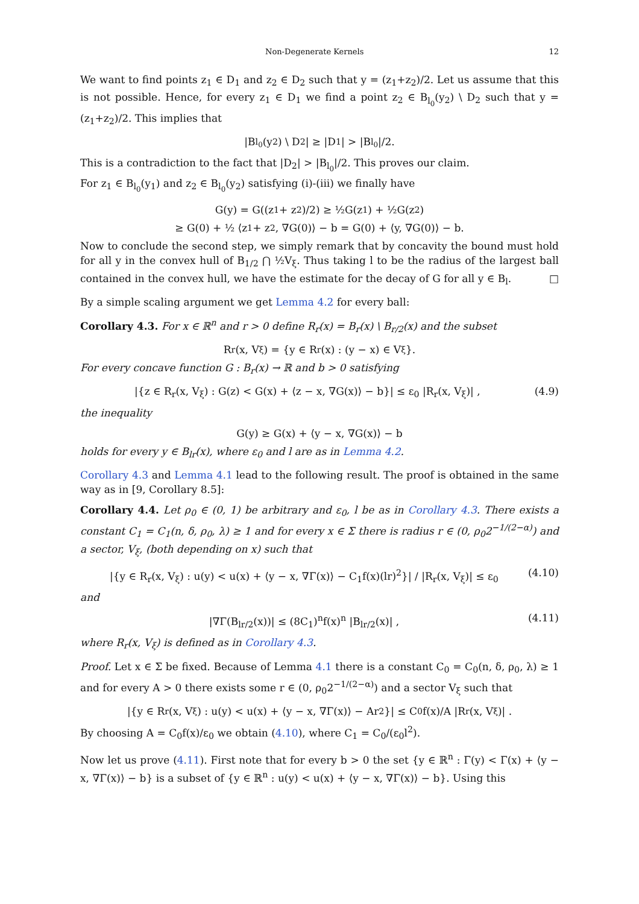Non-Degenerate Kernels 12
We want to find points z<sub>1</sub> ∈ D<sub>1</sub> and z<sub>2</sub> ∈ D<sub>2</sub> such that y = (z<sub>1</sub>+z<sub>2</sub>)/2. Let us assume that this is not possible. Hence, for every z<sub>1</sub> ∈ D<sub>1</sub> we find a point z<sub>2</sub> ∈ B<sub>l<sub>0</sub></sub>(y<sub>2</sub>) \ D<sub>2</sub> such that y = (z<sub>1</sub>+z<sub>2</sub>)/2. This implies that
|B<sub>l<sub>0</sub></sub>(y<sub>2</sub>) \ D<sub>2</sub>| ≥ |D<sub>1</sub>| > |B<sub>l<sub>0</sub></sub>|/2.
This is a contradiction to the fact that |D<sub>2</sub>| > |B<sub>l<sub>0</sub></sub>|/2. This proves our claim.
For z<sub>1</sub> ∈ B<sub>l<sub>0</sub></sub>(y<sub>1</sub>) and z<sub>2</sub> ∈ B<sub>l<sub>0</sub></sub>(y<sub>2</sub>) satisfying (i)-(iii) we finally have
G(y) = G((z<sub>1</sub> + z<sub>2</sub>)/2) ≥ ½G(z<sub>1</sub>) + ½G(z<sub>2</sub>)
≥ G(0) + ½ ⟨z<sub>1</sub> + z<sub>2</sub>, ∇G(0)⟩ − b = G(0) + ⟨y, ∇G(0)⟩ − b.
Now to conclude the second step, we simply remark that by concavity the bound must hold for all y in the convex hull of B<sub>1/2</sub> ⋂ ½V<sub>ξ</sub>. Thus taking l to be the radius of the largest ball contained in the convex hull, we have the estimate for the decay of G for all y ∈ B<sub>l</sub>. □
By a simple scaling argument we get Lemma 4.2 for every ball:
Corollary 4.3. For x ∈ ℝ<sup>n</sup> and r > 0 define R<sub>r</sub>(x) = B<sub>r</sub>(x) \ B<sub>r/2</sub>(x) and the subset
R<sub>r</sub>(x, V<sub>ξ</sub>) = {y ∈ R<sub>r</sub>(x) : (y − x) ∈ V<sub>ξ</sub>}.
For every concave function G : B<sub>r</sub>(x) → ℝ and b > 0 satisfying
|{z ∈ R<sub>r</sub>(x, V<sub>ξ</sub>) : G(z) < G(x) + ⟨z − x, ∇G(x)⟩ − b}| ≤ ε<sub>0</sub> |R<sub>r</sub>(x, V<sub>ξ</sub>)| , (4.9)
the inequality
G(y) ≥ G(x) + ⟨y − x, ∇G(x)⟩ − b
holds for every y ∈ B<sub>lr</sub>(x), where ε<sub>0</sub> and l are as in Lemma 4.2.
Corollary 4.3 and Lemma 4.1 lead to the following result. The proof is obtained in the same way as in [9, Corollary 8.5]:
Corollary 4.4. Let ρ<sub>0</sub> ∈ (0, 1) be arbitrary and ε<sub>0</sub>, l be as in Corollary 4.3. There exists a constant C<sub>1</sub> = C<sub>1</sub>(n, δ, ρ<sub>0</sub>, λ) ≥ 1 and for every x ∈ Σ there is radius r ∈ (0, ρ<sub>0</sub>2<sup>−1/(2−α)</sup>) and a sector, V<sub>ξ</sub>, (both depending on x) such that
|{y ∈ R<sub>r</sub>(x, V<sub>ξ</sub>) : u(y) < u(x) + ⟨y − x, ∇Γ(x)⟩ − C<sub>1</sub>f(x)(lr)<sup>2</sup>}| / |R<sub>r</sub>(x, V<sub>ξ</sub>)| ≤ ε<sub>0</sub> (4.10)
and
|∇Γ(B<sub>lr/2</sub>(x))| ≤ (8C<sub>1</sub>)<sup>n</sup>f(x)<sup>n</sup> |B<sub>lr/2</sub>(x)| , (4.11)
where R<sub>r</sub>(x, V<sub>ξ</sub>) is defined as in Corollary 4.3.
Proof. Let x ∈ Σ be fixed. Because of Lemma 4.1 there is a constant C<sub>0</sub> = C<sub>0</sub>(n, δ, ρ<sub>0</sub>, λ) ≥ 1 and for every A > 0 there exists some r ∈ (0, ρ<sub>0</sub>2<sup>−1/(2−α)</sup>) and a sector V<sub>ξ</sub> such that
|{y ∈ R<sub>r</sub>(x, V<sub>ξ</sub>) : u(y) < u(x) + ⟨y − x, ∇Γ(x)⟩ − Ar<sup>2</sup>}| ≤ C<sub>0</sub> f(x)/A |R<sub>r</sub>(x, V<sub>ξ</sub>)| .
By choosing A = C<sub>0</sub>f(x)/ε<sub>0</sub> we obtain (4.10), where C<sub>1</sub> = C<sub>0</sub>/(ε<sub>0</sub>l<sup>2</sup>).
Now let us prove (4.11). First note that for every b > 0 the set {y ∈ ℝ<sup>n</sup> : Γ(y) < Γ(x) + ⟨y − x, ∇Γ(x)⟩ − b} is a subset of {y ∈ ℝ<sup>n</sup> : u(y) < u(x) + ⟨y − x, ∇Γ(x)⟩ − b}. Using this